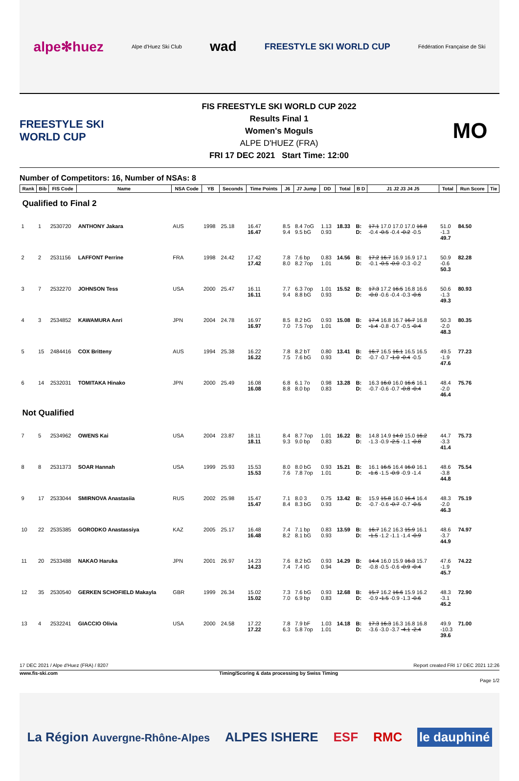alpe✻huez Alpe d'Huez Ski Club wad FREESTYLE SKI WORLD CUP Fédération Française de Ski
FREESTYLE SKI WORLD CUP
FIS FREESTYLE SKI WORLD CUP 2022
Results Final 1
Women's Moguls
ALPE D'HUEZ (FRA)
FRI 17 DEC 2021 Start Time: 12:00
MO
Number of Competitors: 16, Number of NSAs: 8
| Rank | Bib | FIS Code | Name | NSA Code | YB | Seconds | Time Points | J6 | J7 Jump | DD | Total | B D | J1 J2 J3 J4 J5 | Total | Run Score | Tie |
| --- | --- | --- | --- | --- | --- | --- | --- | --- | --- | --- | --- | --- | --- | --- | --- | --- |
| Qualified to Final 2 | | | | | | | | | | | | | | | | |
| 1 | 1 | 2530720 | ANTHONY Jakara | AUS | 1998 | 25.18 | 16.47 16.47 | 8.5 9.4 | 8.4 7oG 9.5 bG | 1.13 0.93 | 18.33 | B: D: | 17.1 17.0 17.0 17.0 16.8 -0.4 -0.5 -0.4 -0.2 -0.5 | 51.0 -1.3 49.7 | 84.50 | |
| 2 | 2 | 2531156 | LAFFONT Perrine | FRA | 1998 | 24.42 | 17.42 17.42 | 7.8 8.0 | 7.6 bp 8.2 7op | 0.83 1.01 | 14.56 | B: D: | 17.2 16.7 16.9 16.9 17.1 -0.1 -0.5 -0.0 -0.3 -0.2 | 50.9 -0.6 50.3 | 82.28 | |
| 3 | 7 | 2532270 | JOHNSON Tess | USA | 2000 | 25.47 | 16.11 16.11 | 7.7 9.4 | 6.3 7op 8.8 bG | 1.01 0.93 | 15.52 | B: D: | 17.3 17.2 16.5 16.8 16.6 -0.0 -0.6 -0.4 -0.3 -0.6 | 50.6 -1.3 49.3 | 80.93 | |
| 4 | 3 | 2534852 | KAWAMURA Anri | JPN | 2004 | 24.78 | 16.97 16.97 | 8.5 7.0 | 8.2 bG 7.5 7op | 0.93 1.01 | 15.08 | B: D: | 17.4 16.8 16.7 16.7 16.8 -1.4 -0.8 -0.7 -0.5 -0.4 | 50.3 -2.0 48.3 | 80.35 | |
| 5 | 15 | 2484416 | COX Britteny | AUS | 1994 | 25.38 | 16.22 16.22 | 7.8 7.5 | 8.2 bT 7.6 bG | 0.80 0.93 | 13.41 | B: D: | 16.7 16.5 16.1 16.5 16.5 -0.7 -0.7 -1.0 -0.4 -0.5 | 49.5 -1.9 47.6 | 77.23 | |
| 6 | 14 | 2532031 | TOMITAKA Hinako | JPN | 2000 | 25.49 | 16.08 16.08 | 6.8 8.8 | 6.1 7o 8.0 bp | 0.98 0.83 | 13.28 | B: D: | 16.3 16.0 16.0 16.6 16.1 -0.7 -0.6 -0.7 -0.8 -0.4 | 48.4 -2.0 46.4 | 75.76 | |
| Not Qualified | | | | | | | | | | | | | | | | |
| 7 | 5 | 2534962 | OWENS Kai | USA | 2004 | 23.87 | 18.11 18.11 | 8.4 9.3 | 8.7 7op 9.0 bp | 1.01 0.83 | 16.22 | B: D: | 14.8 14.9 14.0 15.0 16.2 -1.3 -0.9 -2.5 -1.1 -0.8 | 44.7 -3.3 41.4 | 75.73 | |
| 8 | 8 | 2531373 | SOAR Hannah | USA | 1999 | 25.93 | 15.53 15.53 | 8.0 7.6 | 8.0 bG 7.8 7op | 0.93 1.01 | 15.21 | B: D: | 16.1 16.5 16.4 16.0 16.1 -1.6 -1.5 -0.9 -0.9 -1.4 | 48.6 -3.8 44.8 | 75.54 | |
| 9 | 17 | 2533044 | SMIRNOVA Anastasiia | RUS | 2002 | 25.98 | 15.47 15.47 | 7.1 8.4 | 8.0 3 8.3 bG | 0.75 0.93 | 13.42 | B: D: | 15.9 15.8 16.0 16.4 16.4 -0.7 -0.6 -0.7 -0.7 -0.5 | 48.3 -2.0 46.3 | 75.19 | |
| 10 | 22 | 2535385 | GORODKO Anastassiya | KAZ | 2005 | 25.17 | 16.48 16.48 | 7.4 8.2 | 7.1 bp 8.1 bG | 0.83 0.93 | 13.59 | B: D: | 16.7 16.2 16.3 15.9 16.1 -1.5 -1.2 -1.1 -1.4 -0.9 | 48.6 -3.7 44.9 | 74.97 | |
| 11 | 20 | 2533488 | NAKAO Haruka | JPN | 2001 | 26.97 | 14.23 14.23 | 7.6 7.4 | 8.2 bG 7.4 IG | 0.93 0.94 | 14.29 | B: D: | 14.4 16.0 15.9 16.3 15.7 -0.8 -0.5 -0.6 -0.9 -0.4 | 47.6 -1.9 45.7 | 74.22 | |
| 12 | 35 | 2530540 | GERKEN SCHOFIELD Makayla | GBR | 1999 | 26.34 | 15.02 15.02 | 7.3 7.0 | 7.6 bG 6.9 bp | 0.93 0.83 | 12.68 | B: D: | 15.7 16.2 16.6 15.9 16.2 -0.9 -1.5 -0.9 -1.3 -0.6 | 48.3 -3.1 45.2 | 72.90 | |
| 13 | 4 | 2532241 | GIACCIO Olivia | USA | 2000 | 24.58 | 17.22 17.22 | 7.8 6.3 | 7.9 bF 5.8 7op | 1.03 1.01 | 14.18 | B: D: | 17.3 16.3 16.3 16.8 16.8 -3.6 -3.0 -3.7 -4.1 -2.4 | 49.9 -10.3 39.6 | 71.00 | |
17 DEC 2021 / Alpe d'Huez (FRA) / 8207 Report created FRI 17 DEC 2021 12:26
www.fis-ski.com Timing/Scoring & data processing by Swiss Timing
Page 1/2
La Région Auvergne-Rhône-Alpes ALPES ISHERE ESF RMC le dauphiné